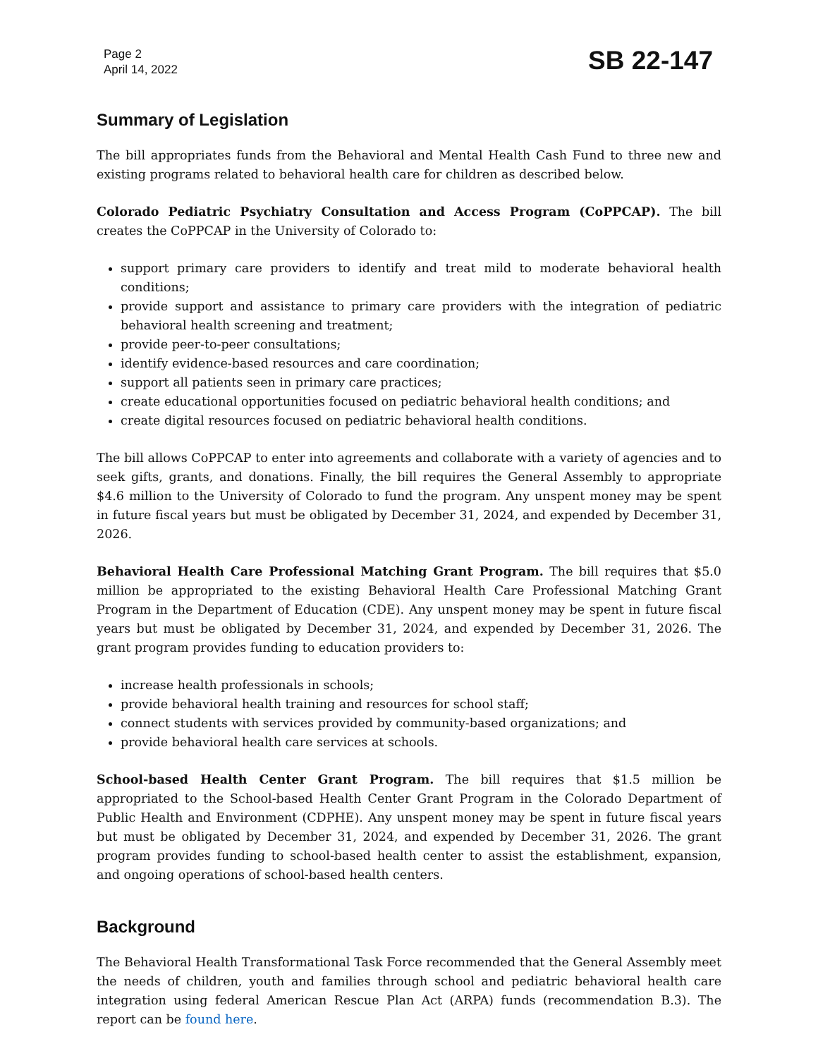Page 2
April 14, 2022
SB 22-147
Summary of Legislation
The bill appropriates funds from the Behavioral and Mental Health Cash Fund to three new and existing programs related to behavioral health care for children as described below.
Colorado Pediatric Psychiatry Consultation and Access Program (CoPPCAP). The bill creates the CoPPCAP in the University of Colorado to:
support primary care providers to identify and treat mild to moderate behavioral health conditions;
provide support and assistance to primary care providers with the integration of pediatric behavioral health screening and treatment;
provide peer-to-peer consultations;
identify evidence-based resources and care coordination;
support all patients seen in primary care practices;
create educational opportunities focused on pediatric behavioral health conditions; and
create digital resources focused on pediatric behavioral health conditions.
The bill allows CoPPCAP to enter into agreements and collaborate with a variety of agencies and to seek gifts, grants, and donations. Finally, the bill requires the General Assembly to appropriate $4.6 million to the University of Colorado to fund the program. Any unspent money may be spent in future fiscal years but must be obligated by December 31, 2024, and expended by December 31, 2026.
Behavioral Health Care Professional Matching Grant Program. The bill requires that $5.0 million be appropriated to the existing Behavioral Health Care Professional Matching Grant Program in the Department of Education (CDE). Any unspent money may be spent in future fiscal years but must be obligated by December 31, 2024, and expended by December 31, 2026. The grant program provides funding to education providers to:
increase health professionals in schools;
provide behavioral health training and resources for school staff;
connect students with services provided by community-based organizations; and
provide behavioral health care services at schools.
School-based Health Center Grant Program. The bill requires that $1.5 million be appropriated to the School-based Health Center Grant Program in the Colorado Department of Public Health and Environment (CDPHE). Any unspent money may be spent in future fiscal years but must be obligated by December 31, 2024, and expended by December 31, 2026. The grant program provides funding to school-based health center to assist the establishment, expansion, and ongoing operations of school-based health centers.
Background
The Behavioral Health Transformational Task Force recommended that the General Assembly meet the needs of children, youth and families through school and pediatric behavioral health care integration using federal American Rescue Plan Act (ARPA) funds (recommendation B.3). The report can be found here.